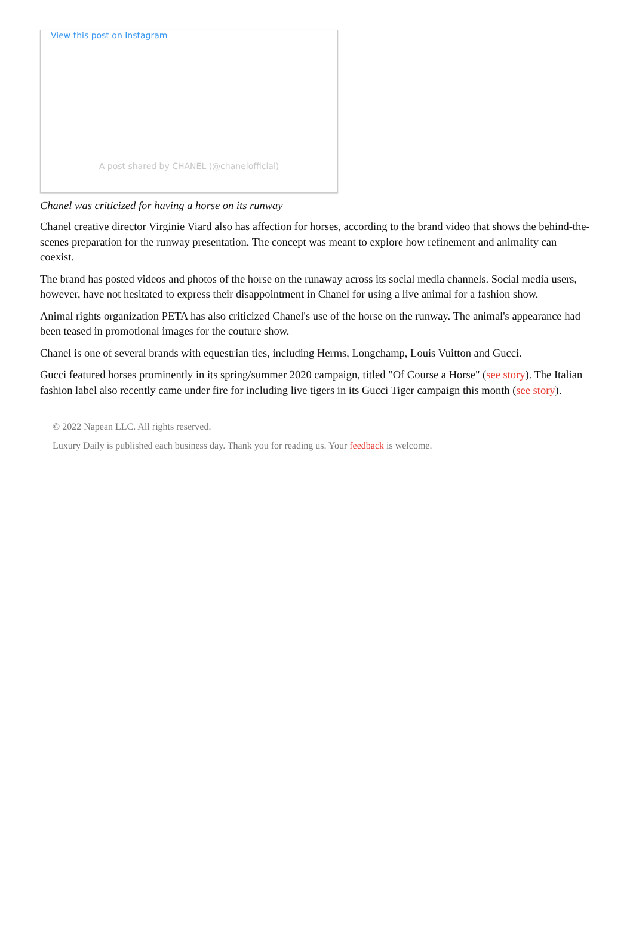View this post on Instagram
A post shared by CHANEL (@chanelofficial)
Chanel was criticized for having a horse on its runway
Chanel creative director Virginie Viard also has affection for horses, according to the brand video that shows the behind-the-scenes preparation for the runway presentation. The concept was meant to explore how refinement and animality can coexist.
The brand has posted videos and photos of the horse on the runaway across its social media channels. Social media users, however, have not hesitated to express their disappointment in Chanel for using a live animal for a fashion show.
Animal rights organization PETA has also criticized Chanel's use of the horse on the runway. The animal's appearance had been teased in promotional images for the couture show.
Chanel is one of several brands with equestrian ties, including Herms, Longchamp, Louis Vuitton and Gucci.
Gucci featured horses prominently in its spring/summer 2020 campaign, titled "Of Course a Horse" (see story). The Italian fashion label also recently came under fire for including live tigers in its Gucci Tiger campaign this month (see story).
© 2022 Napean LLC. All rights reserved.
Luxury Daily is published each business day. Thank you for reading us. Your feedback is welcome.